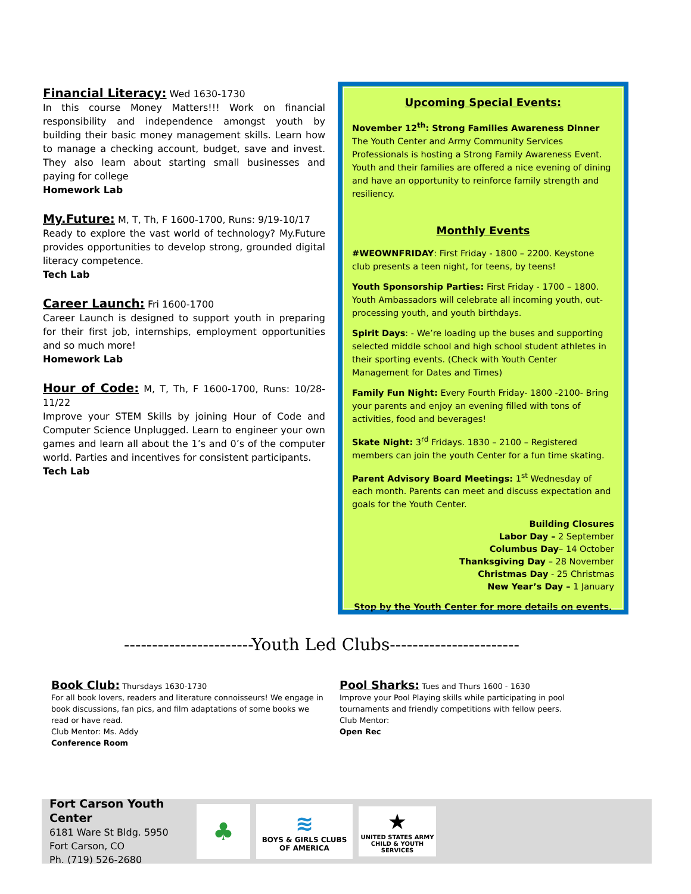Financial Literacy: Wed 1630-1730
In this course Money Matters!!! Work on financial responsibility and independence amongst youth by building their basic money management skills. Learn how to manage a checking account, budget, save and invest. They also learn about starting small businesses and paying for college
Homework Lab
My.Future: M, T, Th, F 1600-1700, Runs: 9/19-10/17
Ready to explore the vast world of technology? My.Future provides opportunities to develop strong, grounded digital literacy competence.
Tech Lab
Career Launch: Fri 1600-1700
Career Launch is designed to support youth in preparing for their first job, internships, employment opportunities and so much more!
Homework Lab
Hour of Code: M, T, Th, F 1600-1700, Runs: 10/28-11/22
Improve your STEM Skills by joining Hour of Code and Computer Science Unplugged. Learn to engineer your own games and learn all about the 1’s and 0’s of the computer world. Parties and incentives for consistent participants.
Tech Lab
Upcoming Special Events:
November 12<sup>th</sup>: Strong Families Awareness Dinner
The Youth Center and Army Community Services Professionals is hosting a Strong Family Awareness Event. Youth and their families are offered a nice evening of dining and have an opportunity to reinforce family strength and resiliency.
Monthly Events
#WEOWNFRIDAY: First Friday - 1800 – 2200. Keystone club presents a teen night, for teens, by teens!
Youth Sponsorship Parties: First Friday - 1700 – 1800. Youth Ambassadors will celebrate all incoming youth, out-processing youth, and youth birthdays.
Spirit Days: - We’re loading up the buses and supporting selected middle school and high school student athletes in their sporting events. (Check with Youth Center Management for Dates and Times)
Family Fun Night: Every Fourth Friday- 1800 -2100- Bring your parents and enjoy an evening filled with tons of activities, food and beverages!
Skate Night: 3<sup>rd</sup> Fridays. 1830 – 2100 – Registered members can join the youth Center for a fun time skating.
Parent Advisory Board Meetings: 1<sup>st</sup> Wednesday of each month. Parents can meet and discuss expectation and goals for the Youth Center.
Building Closures
Labor Day – 2 September
Columbus Day– 14 October
Thanksgiving Day – 28 November
Christmas Day - 25 Christmas
New Year’s Day – 1 January
Stop by the Youth Center for more details on events.
-----------------------Youth Led Clubs-----------------------
Book Club: Thursdays 1630-1730
For all book lovers, readers and literature connoisseurs! We engage in book discussions, fan pics, and film adaptations of some books we read or have read.
Club Mentor: Ms. Addy
Conference Room
Pool Sharks: Tues and Thurs 1600 - 1630
Improve your Pool Playing skills while participating in pool tournaments and friendly competitions with fellow peers.
Club Mentor:
Open Rec
Fort Carson Youth Center
6181 Ware St Bldg. 5950
Fort Carson, CO
Ph. (719) 526-2680
♣
≋
BOYS & GIRLS CLUBS
OF AMERICA
★
UNITED STATES ARMY
CHILD & YOUTH SERVICES